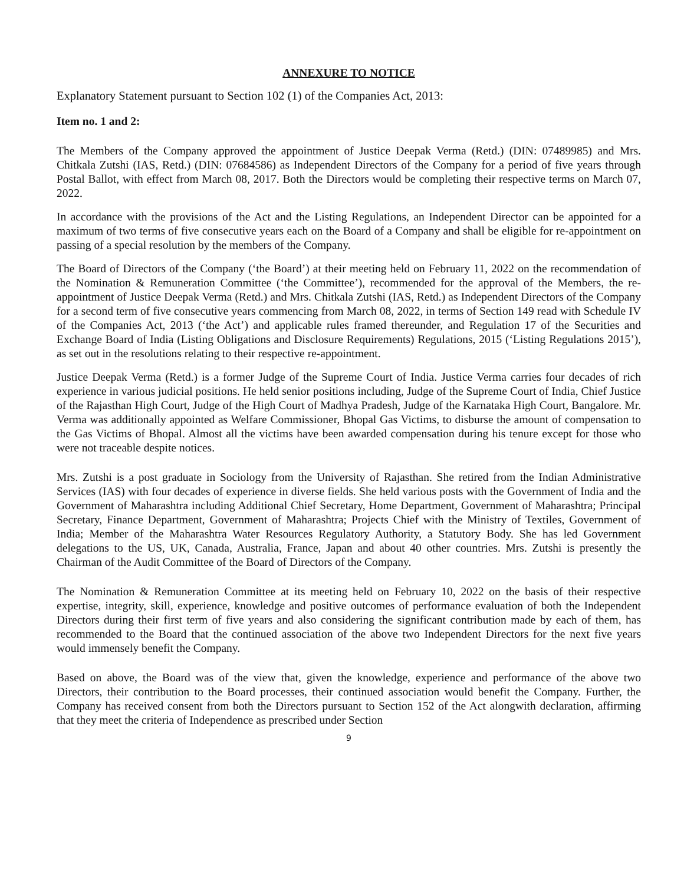ANNEXURE TO NOTICE
Explanatory Statement pursuant to Section 102 (1) of the Companies Act, 2013:
Item no. 1 and 2:
The Members of the Company approved the appointment of Justice Deepak Verma (Retd.) (DIN: 07489985) and Mrs. Chitkala Zutshi (IAS, Retd.) (DIN: 07684586) as Independent Directors of the Company for a period of five years through Postal Ballot, with effect from March 08, 2017. Both the Directors would be completing their respective terms on March 07, 2022.
In accordance with the provisions of the Act and the Listing Regulations, an Independent Director can be appointed for a maximum of two terms of five consecutive years each on the Board of a Company and shall be eligible for re-appointment on passing of a special resolution by the members of the Company.
The Board of Directors of the Company (‘the Board’) at their meeting held on February 11, 2022 on the recommendation of the Nomination & Remuneration Committee (‘the Committee’), recommended for the approval of the Members, the re-appointment of Justice Deepak Verma (Retd.) and Mrs. Chitkala Zutshi (IAS, Retd.) as Independent Directors of the Company for a second term of five consecutive years commencing from March 08, 2022, in terms of Section 149 read with Schedule IV of the Companies Act, 2013 (‘the Act’) and applicable rules framed thereunder, and Regulation 17 of the Securities and Exchange Board of India (Listing Obligations and Disclosure Requirements) Regulations, 2015 (‘Listing Regulations 2015’), as set out in the resolutions relating to their respective re-appointment.
Justice Deepak Verma (Retd.) is a former Judge of the Supreme Court of India. Justice Verma carries four decades of rich experience in various judicial positions. He held senior positions including, Judge of the Supreme Court of India, Chief Justice of the Rajasthan High Court, Judge of the High Court of Madhya Pradesh, Judge of the Karnataka High Court, Bangalore. Mr. Verma was additionally appointed as Welfare Commissioner, Bhopal Gas Victims, to disburse the amount of compensation to the Gas Victims of Bhopal. Almost all the victims have been awarded compensation during his tenure except for those who were not traceable despite notices.
Mrs. Zutshi is a post graduate in Sociology from the University of Rajasthan. She retired from the Indian Administrative Services (IAS) with four decades of experience in diverse fields. She held various posts with the Government of India and the Government of Maharashtra including Additional Chief Secretary, Home Department, Government of Maharashtra; Principal Secretary, Finance Department, Government of Maharashtra; Projects Chief with the Ministry of Textiles, Government of India; Member of the Maharashtra Water Resources Regulatory Authority, a Statutory Body. She has led Government delegations to the US, UK, Canada, Australia, France, Japan and about 40 other countries. Mrs. Zutshi is presently the Chairman of the Audit Committee of the Board of Directors of the Company.
The Nomination & Remuneration Committee at its meeting held on February 10, 2022 on the basis of their respective expertise, integrity, skill, experience, knowledge and positive outcomes of performance evaluation of both the Independent Directors during their first term of five years and also considering the significant contribution made by each of them, has recommended to the Board that the continued association of the above two Independent Directors for the next five years would immensely benefit the Company.
Based on above, the Board was of the view that, given the knowledge, experience and performance of the above two Directors, their contribution to the Board processes, their continued association would benefit the Company. Further, the Company has received consent from both the Directors pursuant to Section 152 of the Act alongwith declaration, affirming that they meet the criteria of Independence as prescribed under Section
9